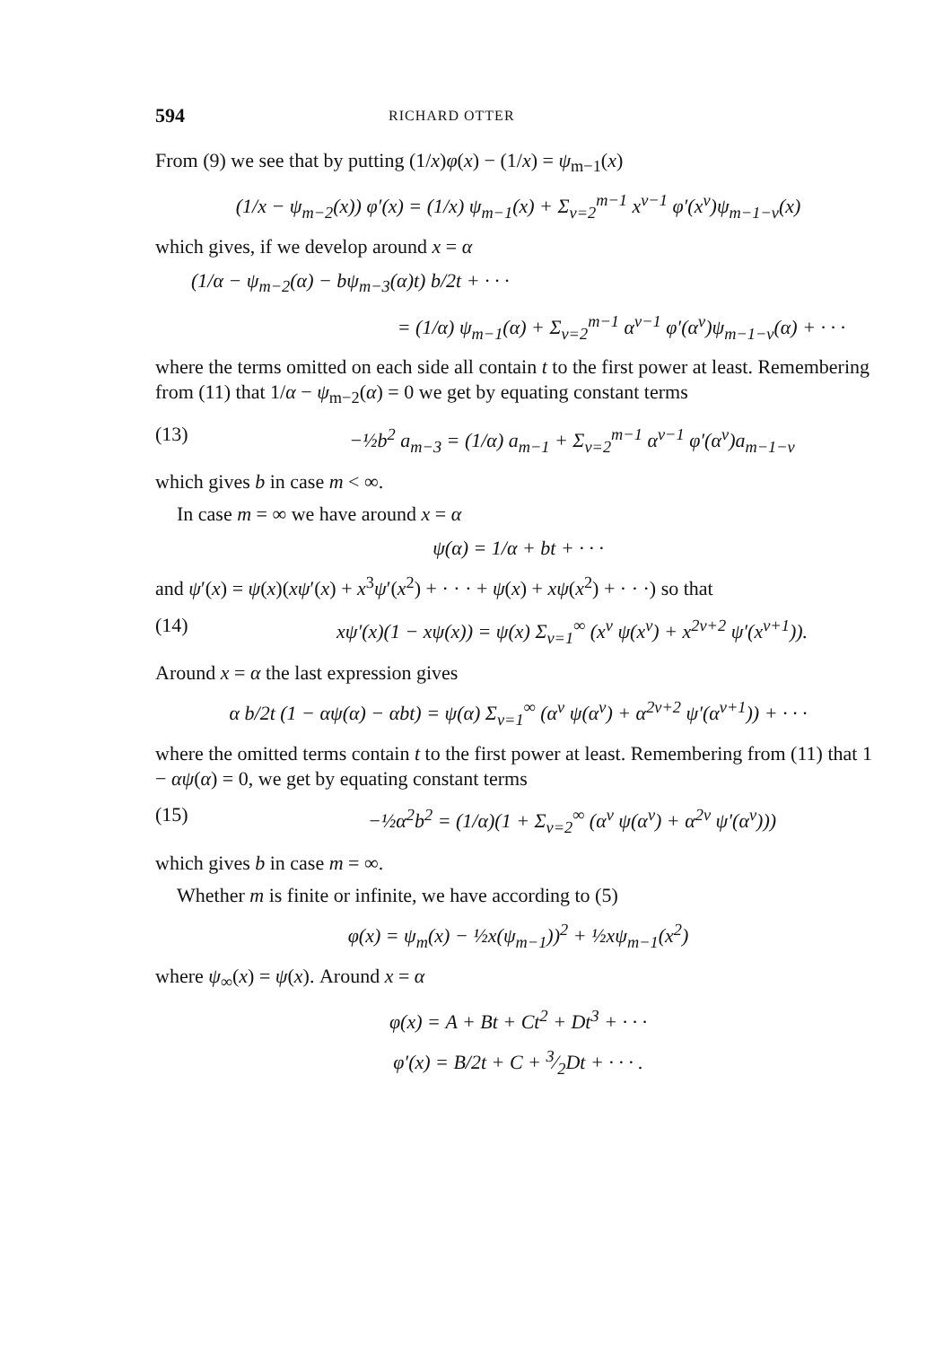594 RICHARD OTTER
From (9) we see that by putting (1/x)φ(x) − (1/x) = ψ<sub>m−1</sub>(x)
(1/x − ψ<sub>m−2</sub>(x)) φ′(x) = (1/x) ψ<sub>m−1</sub>(x) + Σ<sub>ν=2</sub><sup>m−1</sup> x<sup>ν−1</sup> φ′(x<sup>ν</sup>)ψ<sub>m−1−ν</sub>(x)
which gives, if we develop around x = α
(1/α − ψ<sub>m−2</sub>(α) − bψ<sub>m−3</sub>(α)t) b/2t + · · ·
= (1/α) ψ<sub>m−1</sub>(α) + Σ<sub>ν=2</sub><sup>m−1</sup> α<sup>ν−1</sup> φ′(α<sup>ν</sup>)ψ<sub>m−1−ν</sub>(α) + · · ·
where the terms omitted on each side all contain t to the first power at least. Remembering from (11) that 1/α − ψ<sub>m−2</sub>(α) = 0 we get by equating constant terms
(13) −½b<sup>2</sup> a<sub>m−3</sub> = (1/α) a<sub>m−1</sub> + Σ<sub>ν=2</sub><sup>m−1</sup> α<sup>ν−1</sup> φ′(α<sup>ν</sup>)a<sub>m−1−ν</sub>
which gives b in case m < ∞.
In case m = ∞ we have around x = α
ψ(α) = 1/α + bt + · · ·
and ψ′(x) = ψ(x)(xψ′(x) + x<sup>3</sup>ψ′(x<sup>2</sup>) + · · · + ψ(x) + xψ(x<sup>2</sup>) + · · ·) so that
(14) xψ′(x)(1 − xψ(x)) = ψ(x) Σ<sub>ν=1</sub><sup>∞</sup> (x<sup>ν</sup> ψ(x<sup>ν</sup>) + x<sup>2ν+2</sup> ψ′(x<sup>ν+1</sup>)).
Around x = α the last expression gives
α b/2t (1 − αψ(α) − αbt) = ψ(α) Σ<sub>ν=1</sub><sup>∞</sup> (α<sup>ν</sup> ψ(α<sup>ν</sup>) + α<sup>2ν+2</sup> ψ′(α<sup>ν+1</sup>)) + · · ·
where the omitted terms contain t to the first power at least. Remembering from (11) that 1 − αψ(α) = 0, we get by equating constant terms
(15) −½α<sup>2</sup>b<sup>2</sup> = (1/α)(1 + Σ<sub>ν=2</sub><sup>∞</sup> (α<sup>ν</sup> ψ(α<sup>ν</sup>) + α<sup>2ν</sup> ψ′(α<sup>ν</sup>)))
which gives b in case m = ∞.
Whether m is finite or infinite, we have according to (5)
φ(x) = ψ<sub>m</sub>(x) − ½x(ψ<sub>m−1</sub>))<sup>2</sup> + ½xψ<sub>m−1</sub>(x<sup>2</sup>)
where ψ<sub>∞</sub>(x) = ψ(x). Around x = α
φ(x) = A + Bt + Ct<sup>2</sup> + Dt<sup>3</sup> + · · ·
φ′(x) = B/2t + C + 3⁄2Dt + · · · .